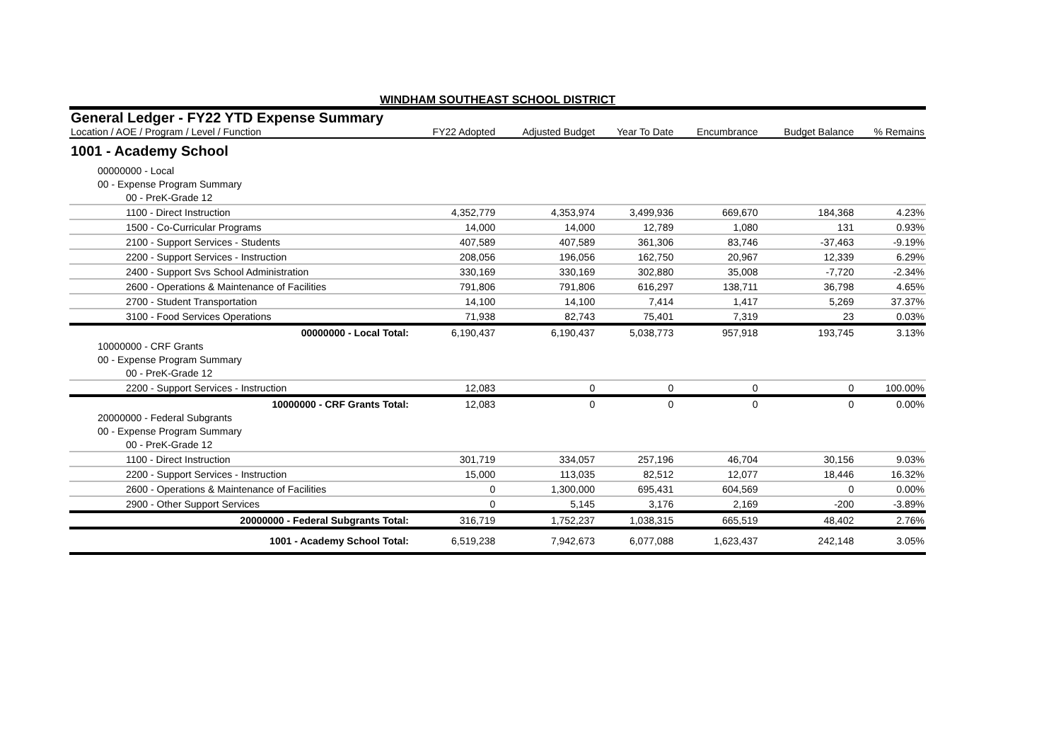WINDHAM SOUTHEAST SCHOOL DISTRICT
General Ledger - FY22 YTD Expense Summary
| Location / AOE / Program / Level / Function | FY22 Adopted | Adjusted Budget | Year To Date | Encumbrance | Budget Balance | % Remains |
| --- | --- | --- | --- | --- | --- | --- |
| 1001 - Academy School | | | | | | |
| 00000000 - Local | | | | | | |
| 00 - Expense Program Summary | | | | | | |
| 00 - PreK-Grade 12 | | | | | | |
| 1100 - Direct Instruction | 4,352,779 | 4,353,974 | 3,499,936 | 669,670 | 184,368 | 4.23% |
| 1500 - Co-Curricular Programs | 14,000 | 14,000 | 12,789 | 1,080 | 131 | 0.93% |
| 2100 - Support Services - Students | 407,589 | 407,589 | 361,306 | 83,746 | -37,463 | -9.19% |
| 2200 - Support Services - Instruction | 208,056 | 196,056 | 162,750 | 20,967 | 12,339 | 6.29% |
| 2400 - Support Svs School Administration | 330,169 | 330,169 | 302,880 | 35,008 | -7,720 | -2.34% |
| 2600 - Operations & Maintenance of Facilities | 791,806 | 791,806 | 616,297 | 138,711 | 36,798 | 4.65% |
| 2700 - Student Transportation | 14,100 | 14,100 | 7,414 | 1,417 | 5,269 | 37.37% |
| 3100 - Food Services Operations | 71,938 | 82,743 | 75,401 | 7,319 | 23 | 0.03% |
| 00000000 - Local Total: | 6,190,437 | 6,190,437 | 5,038,773 | 957,918 | 193,745 | 3.13% |
| 10000000 - CRF Grants | | | | | | |
| 00 - Expense Program Summary | | | | | | |
| 00 - PreK-Grade 12 | | | | | | |
| 2200 - Support Services - Instruction | 12,083 | 0 | 0 | 0 | 0 | 100.00% |
| 10000000 - CRF Grants Total: | 12,083 | 0 | 0 | 0 | 0 | 0.00% |
| 20000000 - Federal Subgrants | | | | | | |
| 00 - Expense Program Summary | | | | | | |
| 00 - PreK-Grade 12 | | | | | | |
| 1100 - Direct Instruction | 301,719 | 334,057 | 257,196 | 46,704 | 30,156 | 9.03% |
| 2200 - Support Services - Instruction | 15,000 | 113,035 | 82,512 | 12,077 | 18,446 | 16.32% |
| 2600 - Operations & Maintenance of Facilities | 0 | 1,300,000 | 695,431 | 604,569 | 0 | 0.00% |
| 2900 - Other Support Services | 0 | 5,145 | 3,176 | 2,169 | -200 | -3.89% |
| 20000000 - Federal Subgrants Total: | 316,719 | 1,752,237 | 1,038,315 | 665,519 | 48,402 | 2.76% |
| 1001 - Academy School Total: | 6,519,238 | 7,942,673 | 6,077,088 | 1,623,437 | 242,148 | 3.05% |